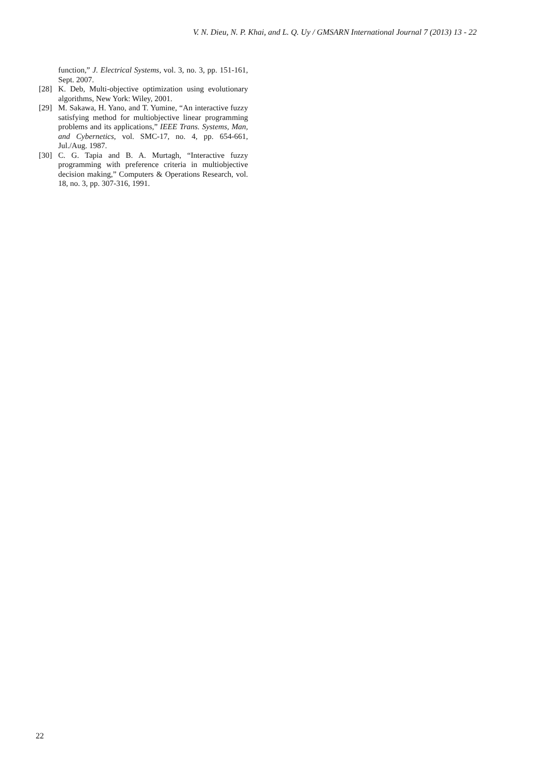V. N. Dieu, N. P. Khai, and L. Q. Uy / GMSARN International Journal 7 (2013) 13 - 22
function,” J. Electrical Systems, vol. 3, no. 3, pp. 151-161, Sept. 2007.
[28] K. Deb, Multi-objective optimization using evolutionary algorithms, New York: Wiley, 2001.
[29] M. Sakawa, H. Yano, and T. Yumine, “An interactive fuzzy satisfying method for multiobjective linear programming problems and its applications,” IEEE Trans. Systems, Man, and Cybernetics, vol. SMC-17, no. 4, pp. 654-661, Jul./Aug. 1987.
[30] C. G. Tapia and B. A. Murtagh, “Interactive fuzzy programming with preference criteria in multiobjective decision making,” Computers & Operations Research, vol. 18, no. 3, pp. 307-316, 1991.
22